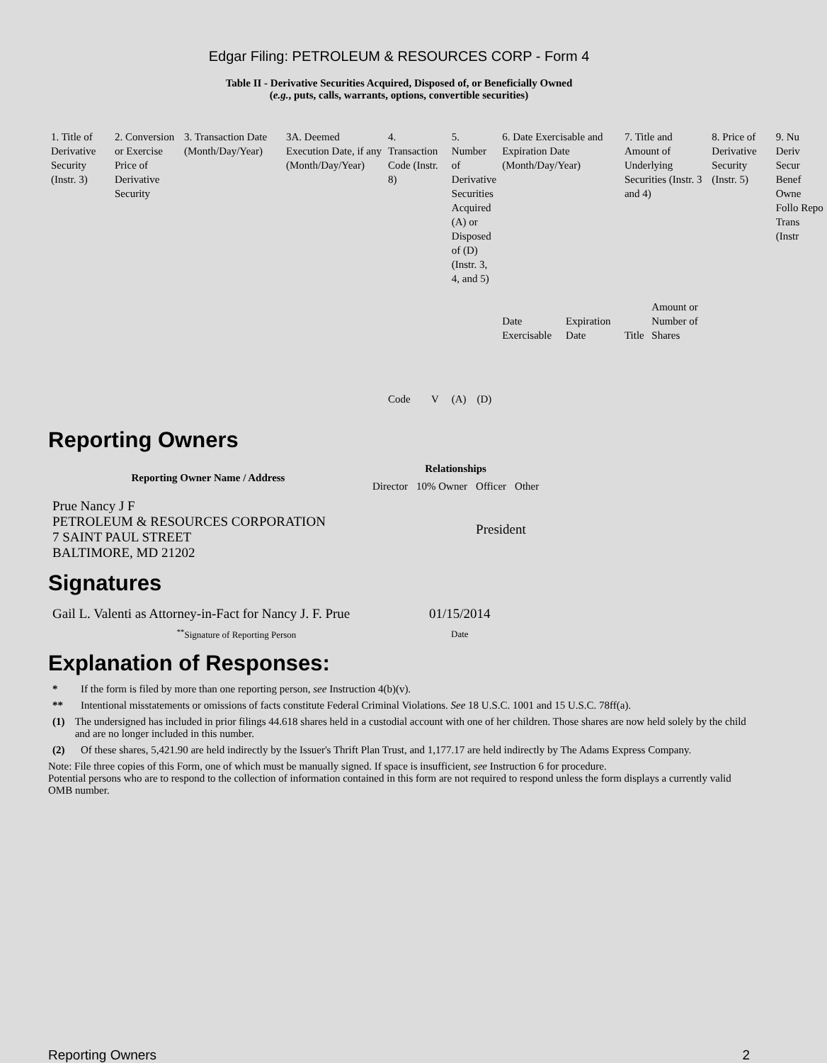Edgar Filing: PETROLEUM & RESOURCES CORP - Form 4
Table II - Derivative Securities Acquired, Disposed of, or Beneficially Owned
(e.g., puts, calls, warrants, options, convertible securities)
| 1. Title of Derivative Security (Instr. 3) | 2. Conversion or Exercise Price of Derivative Security | 3. Transaction Date (Month/Day/Year) | 3A. Deemed Execution Date, if any (Month/Day/Year) | 4. Transaction Code (Instr. 8) | | 5. Number of Derivative Securities Acquired (A) or Disposed of (D) (Instr. 3, 4, and 5) | | 6. Date Exercisable and Expiration Date (Month/Day/Year) | | 7. Title and Amount of Underlying Securities (Instr. 3 and 4) | | 8. Price of Derivative Security (Instr. 5) | 9. Nu Deriv Secur Benef Owne Follo Repo Trans (Instr |
| | | | | Code | V | (A) | (D) | Date Exercisable | Expiration Date | Title | Amount or Number of Shares | | |
Reporting Owners
| Reporting Owner Name / Address | Relationships | | | |
| --- | --- | --- | --- | --- |
| | Director | 10% Owner | Officer | Other |
| Prue Nancy J F PETROLEUM & RESOURCES CORPORATION 7 SAINT PAUL STREET BALTIMORE, MD 21202 | | | President | |
Signatures
| Gail L. Valenti as Attorney-in-Fact for Nancy J. F. Prue | 01/15/2014 |
| <sup>**</sup> Signature of Reporting Person | Date |
Explanation of Responses:
* If the form is filed by more than one reporting person, see Instruction 4(b)(v).
** Intentional misstatements or omissions of facts constitute Federal Criminal Violations. See 18 U.S.C. 1001 and 15 U.S.C. 78ff(a).
(1) The undersigned has included in prior filings 44.618 shares held in a custodial account with one of her children. Those shares are now held solely by the child and are no longer included in this number.
(2) Of these shares, 5,421.90 are held indirectly by the Issuer's Thrift Plan Trust, and 1,177.17 are held indirectly by The Adams Express Company.
Note: File three copies of this Form, one of which must be manually signed. If space is insufficient, see Instruction 6 for procedure.
Potential persons who are to respond to the collection of information contained in this form are not required to respond unless the form displays a currently valid OMB number.
Reporting Owners 2